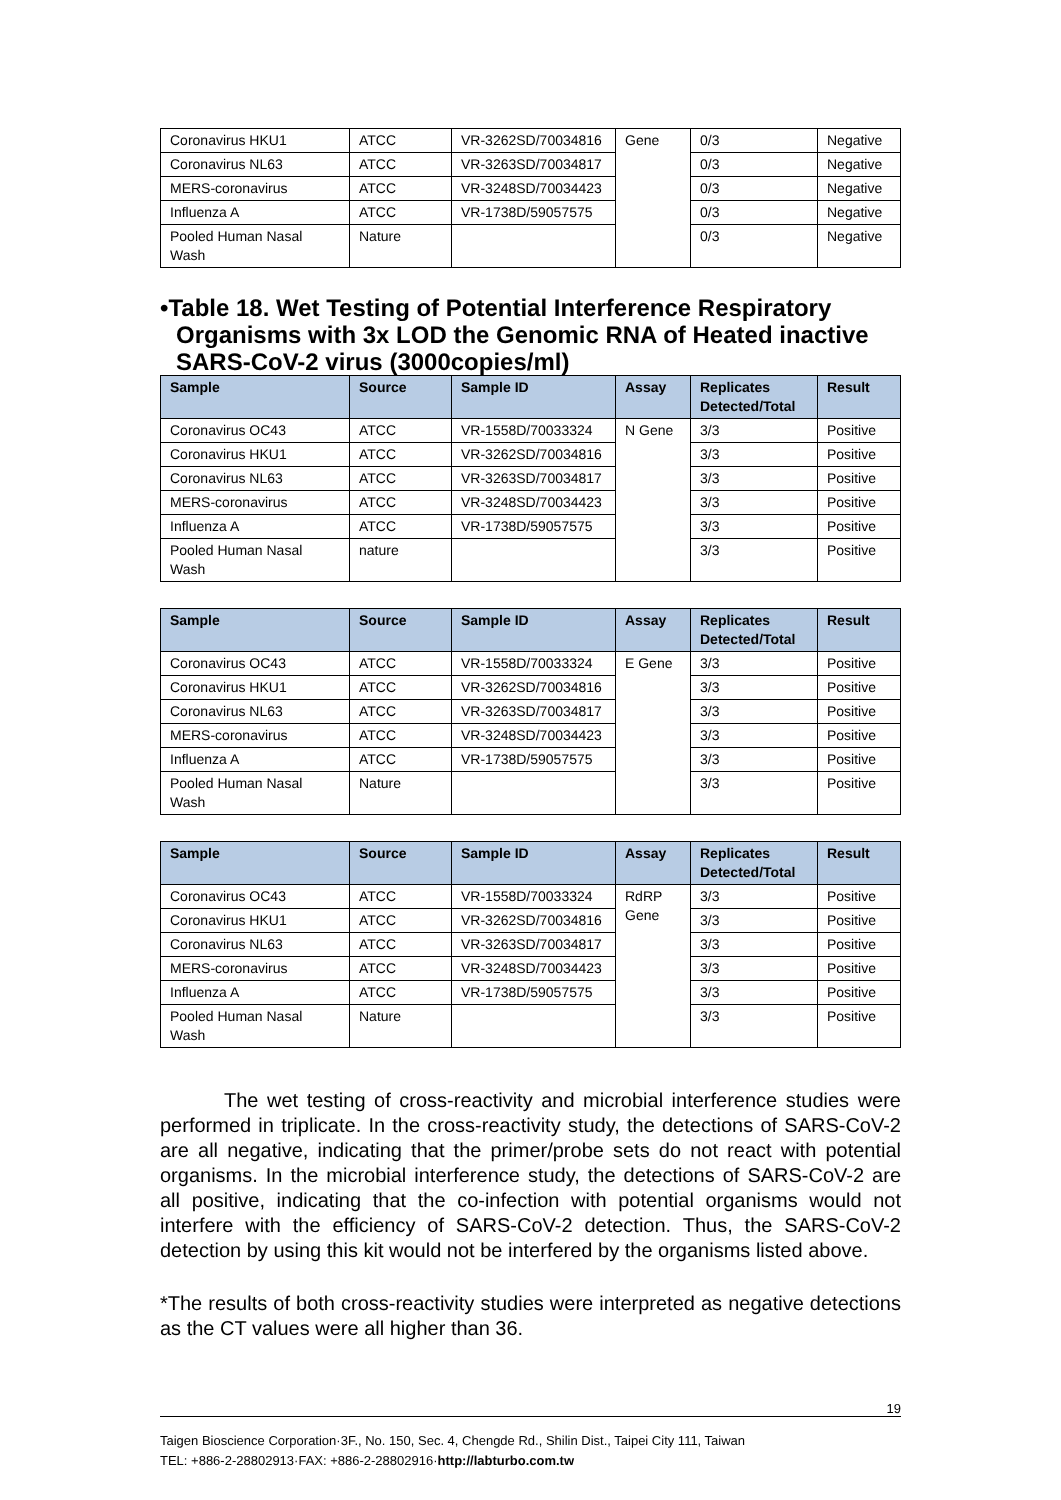| Coronavirus HKU1 | ATCC | VR-3262SD/70034816 | Gene | 0/3 | Negative |
| Coronavirus NL63 | ATCC | VR-3263SD/70034817 | | 0/3 | Negative |
| MERS-coronavirus | ATCC | VR-3248SD/70034423 | | 0/3 | Negative |
| Influenza A | ATCC | VR-1738D/59057575 | | 0/3 | Negative |
| Pooled Human Nasal Wash | Nature | | | 0/3 | Negative |
•Table 18. Wet Testing of Potential Interference Respiratory Organisms with 3x LOD the Genomic RNA of Heated inactive SARS-CoV-2 virus (3000copies/ml)
| Sample | Source | Sample ID | Assay | Replicates Detected/Total | Result |
| --- | --- | --- | --- | --- | --- |
| Coronavirus OC43 | ATCC | VR-1558D/70033324 | N Gene | 3/3 | Positive |
| Coronavirus HKU1 | ATCC | VR-3262SD/70034816 | | 3/3 | Positive |
| Coronavirus NL63 | ATCC | VR-3263SD/70034817 | | 3/3 | Positive |
| MERS-coronavirus | ATCC | VR-3248SD/70034423 | | 3/3 | Positive |
| Influenza A | ATCC | VR-1738D/59057575 | | 3/3 | Positive |
| Pooled Human Nasal Wash | nature | | | 3/3 | Positive |
| Sample | Source | Sample ID | Assay | Replicates Detected/Total | Result |
| --- | --- | --- | --- | --- | --- |
| Coronavirus OC43 | ATCC | VR-1558D/70033324 | E Gene | 3/3 | Positive |
| Coronavirus HKU1 | ATCC | VR-3262SD/70034816 | | 3/3 | Positive |
| Coronavirus NL63 | ATCC | VR-3263SD/70034817 | | 3/3 | Positive |
| MERS-coronavirus | ATCC | VR-3248SD/70034423 | | 3/3 | Positive |
| Influenza A | ATCC | VR-1738D/59057575 | | 3/3 | Positive |
| Pooled Human Nasal Wash | Nature | | | 3/3 | Positive |
| Sample | Source | Sample ID | Assay | Replicates Detected/Total | Result |
| --- | --- | --- | --- | --- | --- |
| Coronavirus OC43 | ATCC | VR-1558D/70033324 | RdRP Gene | 3/3 | Positive |
| Coronavirus HKU1 | ATCC | VR-3262SD/70034816 | | 3/3 | Positive |
| Coronavirus NL63 | ATCC | VR-3263SD/70034817 | | 3/3 | Positive |
| MERS-coronavirus | ATCC | VR-3248SD/70034423 | | 3/3 | Positive |
| Influenza A | ATCC | VR-1738D/59057575 | | 3/3 | Positive |
| Pooled Human Nasal Wash | Nature | | | 3/3 | Positive |
The wet testing of cross-reactivity and microbial interference studies were performed in triplicate. In the cross-reactivity study, the detections of SARS-CoV-2 are all negative, indicating that the primer/probe sets do not react with potential organisms. In the microbial interference study, the detections of SARS-CoV-2 are all positive, indicating that the co-infection with potential organisms would not interfere with the efficiency of SARS-CoV-2 detection. Thus, the SARS-CoV-2 detection by using this kit would not be interfered by the organisms listed above.
*The results of both cross-reactivity studies were interpreted as negative detections as the CT values were all higher than 36.
19
Taigen Bioscience Corporation·3F., No. 150, Sec. 4, Chengde Rd., Shilin Dist., Taipei City 111, Taiwan
TEL: +886-2-28802913·FAX: +886-2-28802916·http://labturbo.com.tw